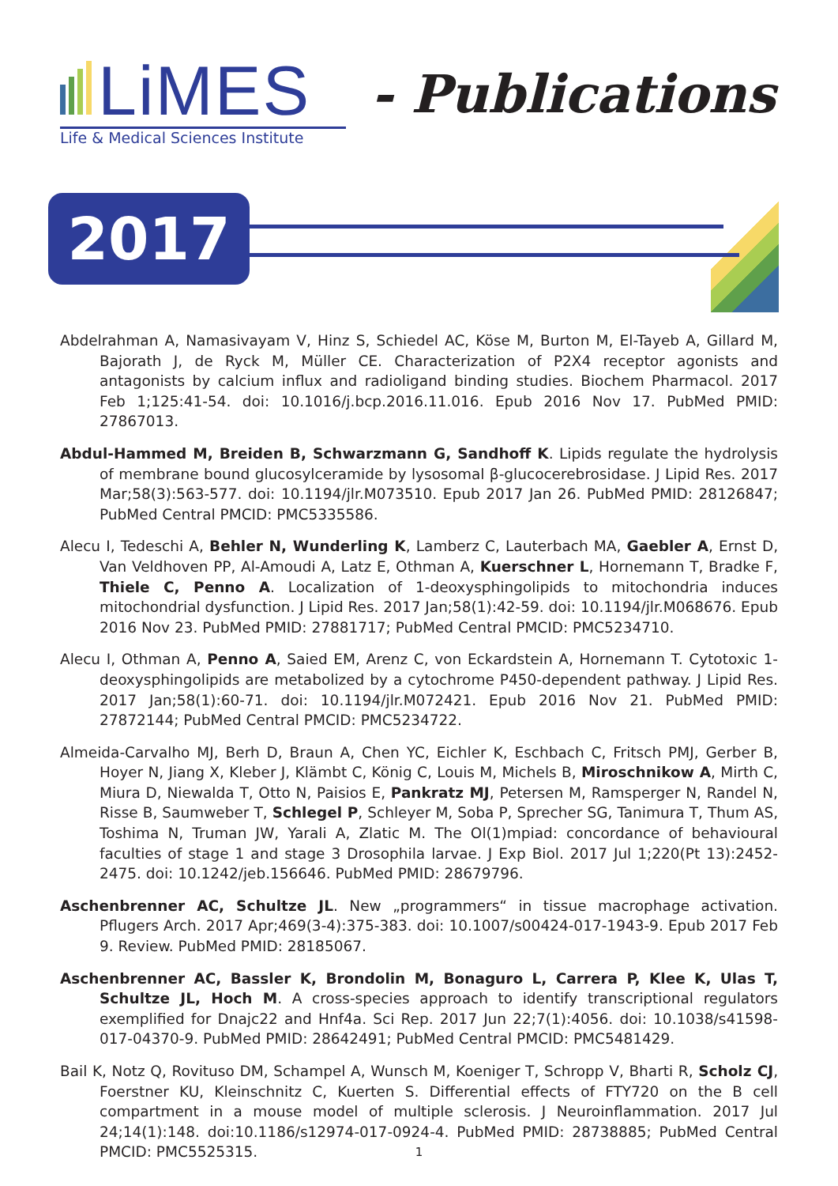LiMES
Life & Medical Sciences Institute
- Publications
2017
Abdelrahman A, Namasivayam V, Hinz S, Schiedel AC, Köse M, Burton M, El-Tayeb A, Gillard M, Bajorath J, de Ryck M, Müller CE. Characterization of P2X4 receptor agonists and antagonists by calcium influx and radioligand binding studies. Biochem Pharmacol. 2017 Feb 1;125:41-54. doi: 10.1016/j.bcp.2016.11.016. Epub 2016 Nov 17. PubMed PMID: 27867013.
Abdul-Hammed M, Breiden B, Schwarzmann G, Sandhoff K. Lipids regulate the hydrolysis of membrane bound glucosylceramide by lysosomal β-glucocerebrosidase. J Lipid Res. 2017 Mar;58(3):563-577. doi: 10.1194/jlr.M073510. Epub 2017 Jan 26. PubMed PMID: 28126847; PubMed Central PMCID: PMC5335586.
Alecu I, Tedeschi A, Behler N, Wunderling K, Lamberz C, Lauterbach MA, Gaebler A, Ernst D, Van Veldhoven PP, Al-Amoudi A, Latz E, Othman A, Kuerschner L, Hornemann T, Bradke F, Thiele C, Penno A. Localization of 1-deoxysphingolipids to mitochondria induces mitochondrial dysfunction. J Lipid Res. 2017 Jan;58(1):42-59. doi: 10.1194/jlr.M068676. Epub 2016 Nov 23. PubMed PMID: 27881717; PubMed Central PMCID: PMC5234710.
Alecu I, Othman A, Penno A, Saied EM, Arenz C, von Eckardstein A, Hornemann T. Cytotoxic 1-deoxysphingolipids are metabolized by a cytochrome P450-dependent pathway. J Lipid Res. 2017 Jan;58(1):60-71. doi: 10.1194/jlr.M072421. Epub 2016 Nov 21. PubMed PMID: 27872144; PubMed Central PMCID: PMC5234722.
Almeida-Carvalho MJ, Berh D, Braun A, Chen YC, Eichler K, Eschbach C, Fritsch PMJ, Gerber B, Hoyer N, Jiang X, Kleber J, Klämbt C, König C, Louis M, Michels B, Miroschnikow A, Mirth C, Miura D, Niewalda T, Otto N, Paisios E, Pankratz MJ, Petersen M, Ramsperger N, Randel N, Risse B, Saumweber T, Schlegel P, Schleyer M, Soba P, Sprecher SG, Tanimura T, Thum AS, Toshima N, Truman JW, Yarali A, Zlatic M. The Ol(1)mpiad: concordance of behavioural faculties of stage 1 and stage 3 Drosophila larvae. J Exp Biol. 2017 Jul 1;220(Pt 13):2452-2475. doi: 10.1242/jeb.156646. PubMed PMID: 28679796.
Aschenbrenner AC, Schultze JL. New „programmers“ in tissue macrophage activation. Pflugers Arch. 2017 Apr;469(3-4):375-383. doi: 10.1007/s00424-017-1943-9. Epub 2017 Feb 9. Review. PubMed PMID: 28185067.
Aschenbrenner AC, Bassler K, Brondolin M, Bonaguro L, Carrera P, Klee K, Ulas T, Schultze JL, Hoch M. A cross-species approach to identify transcriptional regulators exemplified for Dnajc22 and Hnf4a. Sci Rep. 2017 Jun 22;7(1):4056. doi: 10.1038/s41598-017-04370-9. PubMed PMID: 28642491; PubMed Central PMCID: PMC5481429.
Bail K, Notz Q, Rovituso DM, Schampel A, Wunsch M, Koeniger T, Schropp V, Bharti R, Scholz CJ, Foerstner KU, Kleinschnitz C, Kuerten S. Differential effects of FTY720 on the B cell compartment in a mouse model of multiple sclerosis. J Neuroinflammation. 2017 Jul 24;14(1):148. doi:10.1186/s12974-017-0924-4. PubMed PMID: 28738885; PubMed Central PMCID: PMC5525315.
1